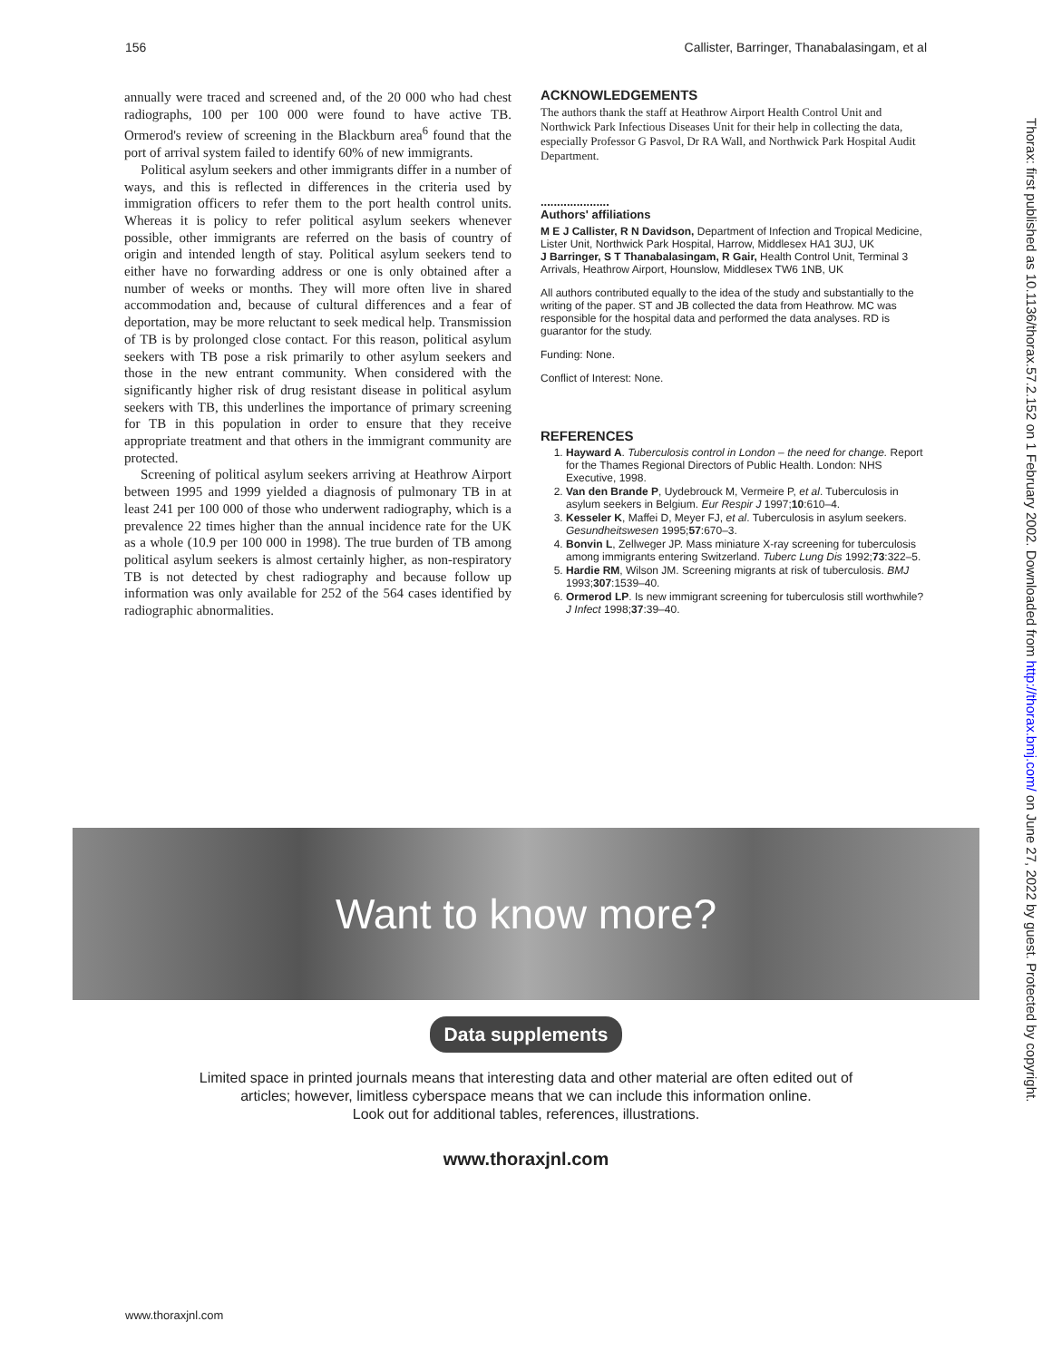156 Callister, Barringer, Thanabalasingam, et al
annually were traced and screened and, of the 20 000 who had chest radiographs, 100 per 100 000 were found to have active TB. Ormerod's review of screening in the Blackburn area<sup>6</sup> found that the port of arrival system failed to identify 60% of new immigrants.
Political asylum seekers and other immigrants differ in a number of ways, and this is reflected in differences in the criteria used by immigration officers to refer them to the port health control units. Whereas it is policy to refer political asylum seekers whenever possible, other immigrants are referred on the basis of country of origin and intended length of stay. Political asylum seekers tend to either have no forwarding address or one is only obtained after a number of weeks or months. They will more often live in shared accommodation and, because of cultural differences and a fear of deportation, may be more reluctant to seek medical help. Transmission of TB is by prolonged close contact. For this reason, political asylum seekers with TB pose a risk primarily to other asylum seekers and those in the new entrant community. When considered with the significantly higher risk of drug resistant disease in political asylum seekers with TB, this underlines the importance of primary screening for TB in this population in order to ensure that they receive appropriate treatment and that others in the immigrant community are protected.
Screening of political asylum seekers arriving at Heathrow Airport between 1995 and 1999 yielded a diagnosis of pulmonary TB in at least 241 per 100 000 of those who underwent radiography, which is a prevalence 22 times higher than the annual incidence rate for the UK as a whole (10.9 per 100 000 in 1998). The true burden of TB among political asylum seekers is almost certainly higher, as non-respiratory TB is not detected by chest radiography and because follow up information was only available for 252 of the 564 cases identified by radiographic abnormalities.
ACKNOWLEDGEMENTS
The authors thank the staff at Heathrow Airport Health Control Unit and Northwick Park Infectious Diseases Unit for their help in collecting the data, especially Professor G Pasvol, Dr RA Wall, and Northwick Park Hospital Audit Department.
.....................
Authors' affiliations
M E J Callister, R N Davidson, Department of Infection and Tropical Medicine, Lister Unit, Northwick Park Hospital, Harrow, Middlesex HA1 3UJ, UK
J Barringer, S T Thanabalasingam, R Gair, Health Control Unit, Terminal 3 Arrivals, Heathrow Airport, Hounslow, Middlesex TW6 1NB, UK
All authors contributed equally to the idea of the study and substantially to the writing of the paper. ST and JB collected the data from Heathrow. MC was responsible for the hospital data and performed the data analyses. RD is guarantor for the study.
Funding: None.
Conflict of Interest: None.
REFERENCES
1. Hayward A. Tuberculosis control in London – the need for change. Report for the Thames Regional Directors of Public Health. London: NHS Executive, 1998.
2. Van den Brande P, Uydebrouck M, Vermeire P, et al. Tuberculosis in asylum seekers in Belgium. Eur Respir J 1997;10:610–4.
3. Kesseler K, Maffei D, Meyer FJ, et al. Tuberculosis in asylum seekers. Gesundheitswesen 1995;57:670–3.
4. Bonvin L, Zellweger JP. Mass miniature X-ray screening for tuberculosis among immigrants entering Switzerland. Tuberc Lung Dis 1992;73:322–5.
5. Hardie RM, Wilson JM. Screening migrants at risk of tuberculosis. BMJ 1993;307:1539–40.
6. Ormerod LP. Is new immigrant screening for tuberculosis still worthwhile? J Infect 1998;37:39–40.
Thorax: first published as 10.1136/thorax.57.2.152 on 1 February 2002. Downloaded from http://thorax.bmj.com/ on June 27, 2022 by guest. Protected by copyright.
Want to know more?
Data supplements
Limited space in printed journals means that interesting data and other material are often edited out of
articles; however, limitless cyberspace means that we can include this information online.
Look out for additional tables, references, illustrations.
www.thoraxjnl.com
www.thoraxjnl.com